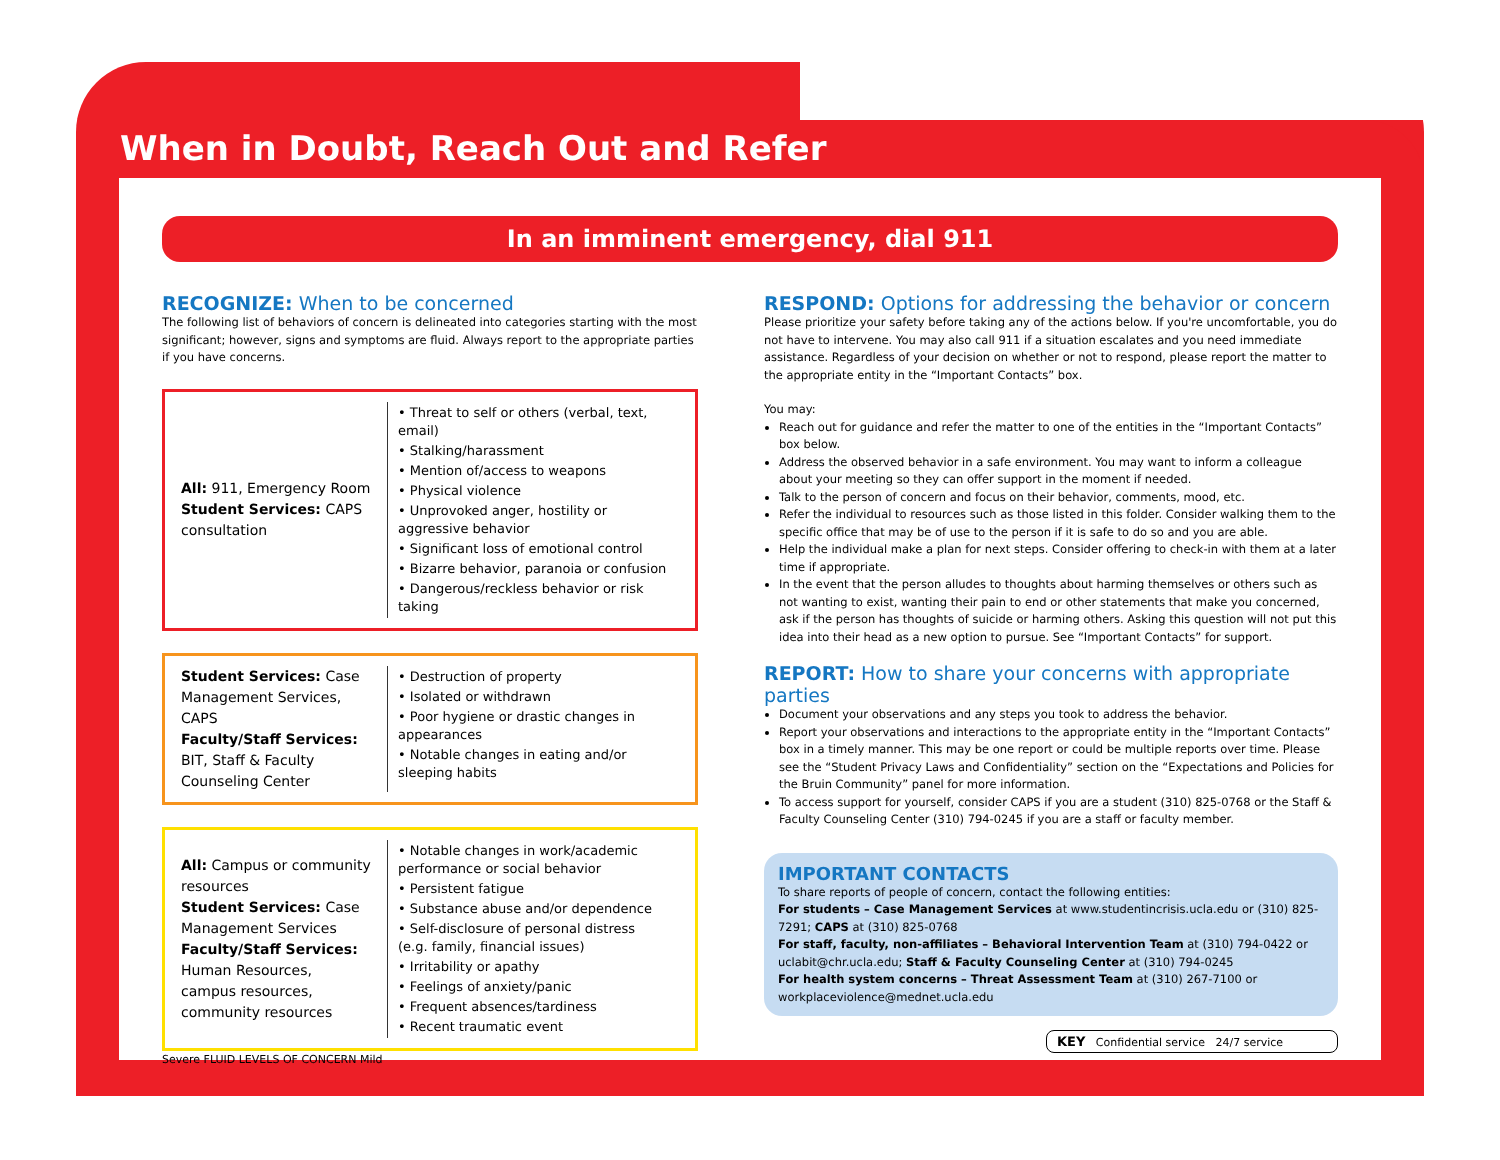When in Doubt, Reach Out and Refer
In an imminent emergency, dial 911
RECOGNIZE: When to be concerned
The following list of behaviors of concern is delineated into categories starting with the most significant; however, signs and symptoms are fluid. Always report to the appropriate parties if you have concerns.
All: 911, Emergency Room
Student Services: CAPS consultation
• Threat to self or others (verbal, text, email)
• Stalking/harassment
• Mention of/access to weapons
• Physical violence
• Unprovoked anger, hostility or aggressive behavior
• Significant loss of emotional control
• Bizarre behavior, paranoia or confusion
• Dangerous/reckless behavior or risk taking
Student Services: Case Management Services, CAPS
Faculty/Staff Services: BIT, Staff & Faculty Counseling Center
• Destruction of property
• Isolated or withdrawn
• Poor hygiene or drastic changes in appearances
• Notable changes in eating and/or sleeping habits
All: Campus or community resources
Student Services: Case Management Services
Faculty/Staff Services: Human Resources, campus resources, community resources
• Notable changes in work/academic performance or social behavior
• Persistent fatigue
• Substance abuse and/or dependence
• Self-disclosure of personal distress (e.g. family, financial issues)
• Irritability or apathy
• Feelings of anxiety/panic
• Frequent absences/tardiness
• Recent traumatic event
Severe FLUID LEVELS OF CONCERN Mild
RESPOND: Options for addressing the behavior or concern
Please prioritize your safety before taking any of the actions below. If you're uncomfortable, you do not have to intervene. You may also call 911 if a situation escalates and you need immediate assistance. Regardless of your decision on whether or not to respond, please report the matter to the appropriate entity in the “Important Contacts” box.
You may:
Reach out for guidance and refer the matter to one of the entities in the “Important Contacts” box below.
Address the observed behavior in a safe environment. You may want to inform a colleague about your meeting so they can offer support in the moment if needed.
Talk to the person of concern and focus on their behavior, comments, mood, etc.
Refer the individual to resources such as those listed in this folder. Consider walking them to the specific office that may be of use to the person if it is safe to do so and you are able.
Help the individual make a plan for next steps. Consider offering to check-in with them at a later time if appropriate.
In the event that the person alludes to thoughts about harming themselves or others such as not wanting to exist, wanting their pain to end or other statements that make you concerned, ask if the person has thoughts of suicide or harming others. Asking this question will not put this idea into their head as a new option to pursue. See “Important Contacts” for support.
REPORT: How to share your concerns with appropriate parties
Document your observations and any steps you took to address the behavior.
Report your observations and interactions to the appropriate entity in the “Important Contacts” box in a timely manner. This may be one report or could be multiple reports over time. Please see the “Student Privacy Laws and Confidentiality” section on the “Expectations and Policies for the Bruin Community” panel for more information.
To access support for yourself, consider CAPS if you are a student (310) 825-0768 or the Staff & Faculty Counseling Center (310) 794-0245 if you are a staff or faculty member.
IMPORTANT CONTACTS
To share reports of people of concern, contact the following entities:
For students – Case Management Services at www.studentincrisis.ucla.edu or (310) 825-7291; CAPS at (310) 825-0768
For staff, faculty, non-affiliates – Behavioral Intervention Team at (310) 794-0422 or uclabit@chr.ucla.edu; Staff & Faculty Counseling Center at (310) 794-0245
For health system concerns – Threat Assessment Team at (310) 267-7100 or workplaceviolence@mednet.ucla.edu
KEY Confidential service 24/7 service